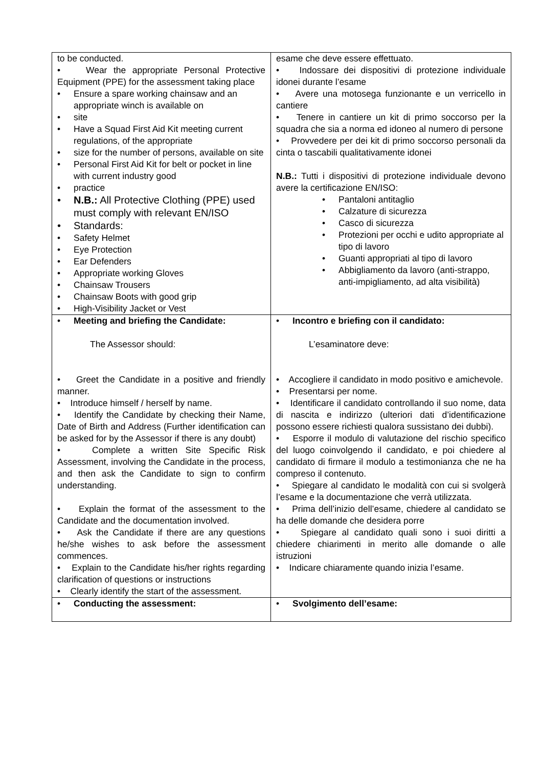| to be conducted. • Wear the appropriate Personal Protective Equipment (PPE) for the assessment taking place • Ensure a spare working chainsaw and an appropriate winch is available on • site • Have a Squad First Aid Kit meeting current regulations, of the appropriate • size for the number of persons, available on site • Personal First Aid Kit for belt or pocket in line with current industry good • practice • N.B.: All Protective Clothing (PPE) used must comply with relevant EN/ISO • Standards: • Safety Helmet • Eye Protection • Ear Defenders • Appropriate working Gloves • Chainsaw Trousers • Chainsaw Boots with good grip • High-Visibility Jacket or Vest | esame che deve essere effettuato. • Indossare dei dispositivi di protezione individuale idonei durante l’esame • Avere una motosega funzionante e un verricello in cantiere • Tenere in cantiere un kit di primo soccorso per la squadra che sia a norma ed idoneo al numero di persone • Provvedere per dei kit di primo soccorso personali da cinta o tascabili qualitativamente idonei N.B.: Tutti i dispositivi di protezione individuale devono avere la certificazione EN/ISO: • Pantaloni antitaglio • Calzature di sicurezza • Casco di sicurezza • Protezioni per occhi e udito appropriate al tipo di lavoro • Guanti appropriati al tipo di lavoro • Abbigliamento da lavoro (anti-strappo, anti-impigliamento, ad alta visibilità) |
| • Meeting and briefing the Candidate: The Assessor should: • Greet the Candidate in a positive and friendly manner. • Introduce himself / herself by name. • Identify the Candidate by checking their Name, Date of Birth and Address (Further identification can be asked for by the Assessor if there is any doubt) • Complete a written Site Specific Risk Assessment, involving the Candidate in the process, and then ask the Candidate to sign to confirm understanding. • Explain the format of the assessment to the Candidate and the documentation involved. • Ask the Candidate if there are any questions he/she wishes to ask before the assessment commences. • Explain to the Candidate his/her rights regarding clarification of questions or instructions • Clearly identify the start of the assessment. | • Incontro e briefing con il candidato: L’esaminatore deve: • Accogliere il candidato in modo positivo e amichevole. • Presentarsi per nome. • Identificare il candidato controllando il suo nome, data di nascita e indirizzo (ulteriori dati d’identificazione possono essere richiesti qualora sussistano dei dubbi). • Esporre il modulo di valutazione del rischio specifico del luogo coinvolgendo il candidato, e poi chiedere al candidato di firmare il modulo a testimonianza che ne ha compreso il contenuto. • Spiegare al candidato le modalità con cui si svolgerà l’esame e la documentazione che verrà utilizzata. • Prima dell’inizio dell’esame, chiedere al candidato se ha delle domande che desidera porre • Spiegare al candidato quali sono i suoi diritti a chiedere chiarimenti in merito alle domande o alle istruzioni • Indicare chiaramente quando inizia l’esame. |
| • Conducting the assessment: | • Svolgimento dell’esame: |